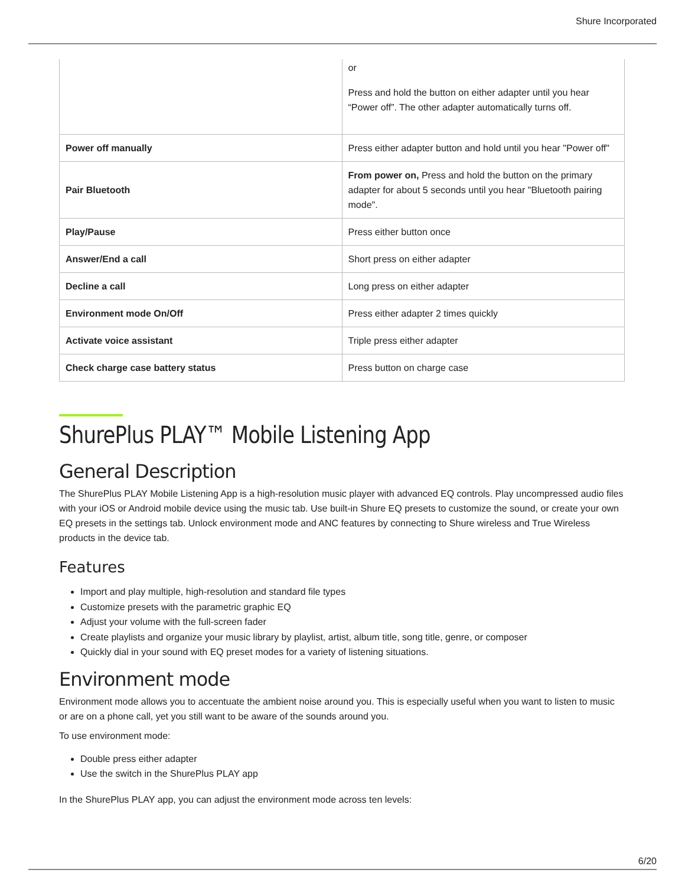Shure Incorporated
| | or Press and hold the button on either adapter until you hear “Power off”. The other adapter automatically turns off. |
| Power off manually | Press either adapter button and hold until you hear "Power off" |
| Pair Bluetooth | From power on, Press and hold the button on the primary adapter for about 5 seconds until you hear "Bluetooth pairing mode". |
| Play/Pause | Press either button once |
| Answer/End a call | Short press on either adapter |
| Decline a call | Long press on either adapter |
| Environment mode On/Off | Press either adapter 2 times quickly |
| Activate voice assistant | Triple press either adapter |
| Check charge case battery status | Press button on charge case |
ShurePlus PLAY™ Mobile Listening App
General Description
The ShurePlus PLAY Mobile Listening App is a high-resolution music player with advanced EQ controls. Play uncompressed audio files with your iOS or Android mobile device using the music tab. Use built-in Shure EQ presets to customize the sound, or create your own EQ presets in the settings tab. Unlock environment mode and ANC features by connecting to Shure wire­less and True Wireless products in the device tab.
Features
Import and play multiple, high-resolution and standard file types
Customize presets with the parametric graphic EQ
Adjust your volume with the full-screen fader
Create playlists and organize your music library by playlist, artist, album title, song title, genre, or composer
Quickly dial in your sound with EQ preset modes for a variety of listening situations.
Environment mode
Environment mode allows you to accentuate the ambient noise around you. This is especially useful when you want to listen to music or are on a phone call, yet you still want to be aware of the sounds around you.
To use environment mode:
Double press either adapter
Use the switch in the ShurePlus PLAY app
In the ShurePlus PLAY app, you can adjust the environment mode across ten levels:
6/20